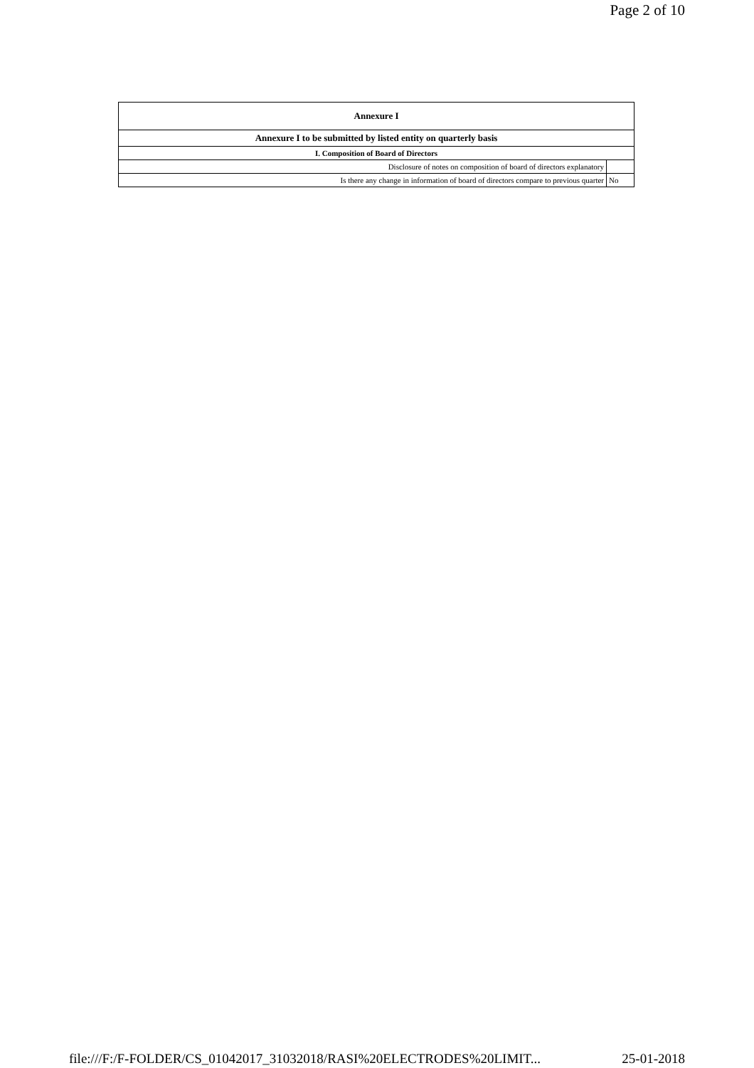Page 2 of 10
| Annexure I | |
| --- | --- |
| Annexure I to be submitted by listed entity on quarterly basis | |
| I. Composition of Board of Directors | |
| Disclosure of notes on composition of board of directors explanatory | |
| Is there any change in information of board of directors compare to previous quarter | No |
file:///F:/F-FOLDER/CS_01042017_31032018/RASI%20ELECTRODES%20LIMIT... 25-01-2018